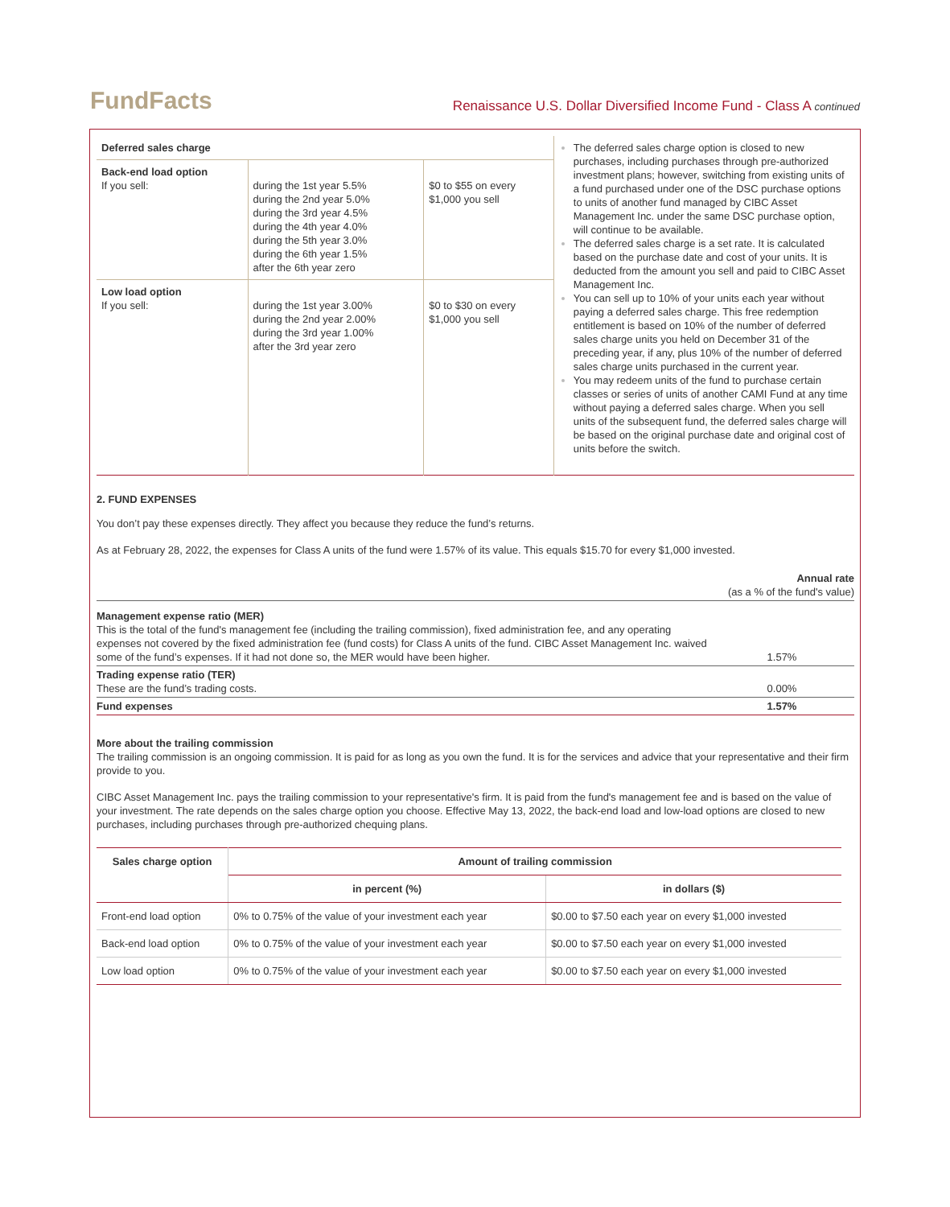FundFacts
Renaissance U.S. Dollar Diversified Income Fund - Class A continued
| Deferred sales charge | | | The deferred sales charge option is closed to new purchases, including purchases through pre-authorized investment plans; however, switching from existing units of a fund purchased under one of the DSC purchase options to units of another fund managed by CIBC Asset Management Inc. under the same DSC purchase option, will continue to be available. The deferred sales charge is a set rate. It is calculated based on the purchase date and cost of your units. It is deducted from the amount you sell and paid to CIBC Asset Management Inc. You can sell up to 10% of your units each year without paying a deferred sales charge. This free redemption entitlement is based on 10% of the number of deferred sales charge units you held on December 31 of the preceding year, if any, plus 10% of the number of deferred sales charge units purchased in the current year. You may redeem units of the fund to purchase certain classes or series of units of another CAMI Fund at any time without paying a deferred sales charge. When you sell units of the subsequent fund, the deferred sales charge will be based on the original purchase date and original cost of units before the switch. |
| Back-end load option If you sell: | during the 1st year 5.5% during the 2nd year 5.0% during the 3rd year 4.5% during the 4th year 4.0% during the 5th year 3.0% during the 6th year 1.5% after the 6th year zero | $0 to $55 on every $1,000 you sell | |
| Low load option If you sell: | during the 1st year 3.00% during the 2nd year 2.00% during the 3rd year 1.00% after the 3rd year zero | $0 to $30 on every $1,000 you sell | |
2. FUND EXPENSES
You don’t pay these expenses directly. They affect you because they reduce the fund’s returns.
As at February 28, 2022, the expenses for Class A units of the fund were 1.57% of its value. This equals $15.70 for every $1,000 invested.
| | Annual rate (as a % of the fund's value) |
| Management expense ratio (MER) This is the total of the fund's management fee (including the trailing commission), fixed administration fee, and any operating expenses not covered by the fixed administration fee (fund costs) for Class A units of the fund. CIBC Asset Management Inc. waived some of the fund’s expenses. If it had not done so, the MER would have been higher. | 1.57% |
| Trading expense ratio (TER) These are the fund’s trading costs. | 0.00% |
| Fund expenses | 1.57% |
More about the trailing commission
The trailing commission is an ongoing commission. It is paid for as long as you own the fund. It is for the services and advice that your representative and their firm provide to you.
CIBC Asset Management Inc. pays the trailing commission to your representative's firm. It is paid from the fund's management fee and is based on the value of your investment. The rate depends on the sales charge option you choose. Effective May 13, 2022, the back-end load and low-load options are closed to new purchases, including purchases through pre-authorized chequing plans.
| Sales charge option | Amount of trailing commission | |
| --- | --- | --- |
| | in percent (%) | in dollars ($) |
| Front-end load option | 0% to 0.75% of the value of your investment each year | $0.00 to $7.50 each year on every $1,000 invested |
| Back-end load option | 0% to 0.75% of the value of your investment each year | $0.00 to $7.50 each year on every $1,000 invested |
| Low load option | 0% to 0.75% of the value of your investment each year | $0.00 to $7.50 each year on every $1,000 invested |